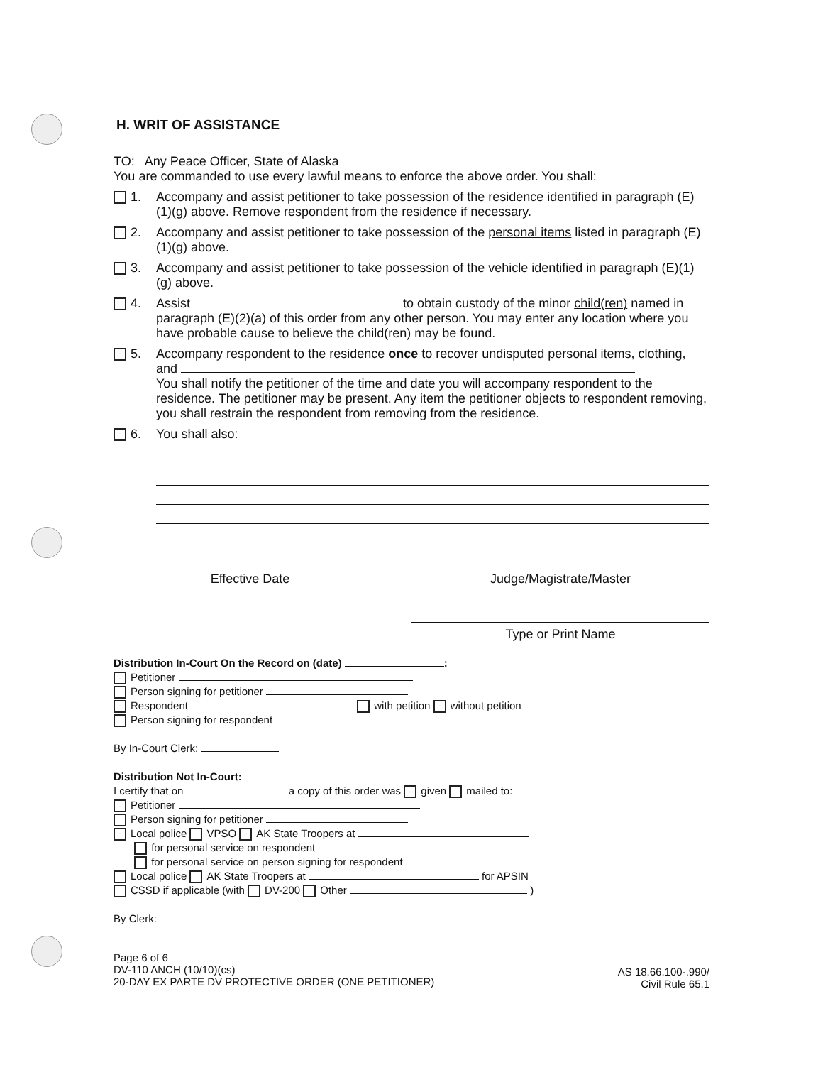H. WRIT OF ASSISTANCE
TO: Any Peace Officer, State of Alaska
You are commanded to use every lawful means to enforce the above order. You shall:
1. Accompany and assist petitioner to take possession of the residence identified in paragraph (E)(1)(g) above. Remove respondent from the residence if necessary.
2. Accompany and assist petitioner to take possession of the personal items listed in paragraph (E)(1)(g) above.
3. Accompany and assist petitioner to take possession of the vehicle identified in paragraph (E)(1)(g) above.
4. Assist to obtain custody of the minor child(ren) named in paragraph (E)(2)(a) of this order from any other person. You may enter any location where you have probable cause to believe the child(ren) may be found.
5. Accompany respondent to the residence once to recover undisputed personal items, clothing, and
You shall notify the petitioner of the time and date you will accompany respondent to the residence. The petitioner may be present. Any item the petitioner objects to respondent removing, you shall restrain the respondent from removing from the residence.
6. You shall also:
Effective Date Judge/Magistrate/Master
Type or Print Name
Distribution In-Court On the Record on (date) :
Petitioner
Person signing for petitioner
Respondent with petition without petition
Person signing for respondent
By In-Court Clerk:
Distribution Not In-Court:
I certify that on a copy of this order was given mailed to:
Petitioner
Person signing for petitioner
Local police VPSO AK State Troopers at
for personal service on respondent
for personal service on person signing for respondent
Local police AK State Troopers at for APSIN
CSSD if applicable (with DV-200 Other )
By Clerk:
Page 6 of 6
DV-110 ANCH (10/10)(cs)
20-DAY EX PARTE DV PROTECTIVE ORDER (ONE PETITIONER)
AS 18.66.100-.990/
Civil Rule 65.1